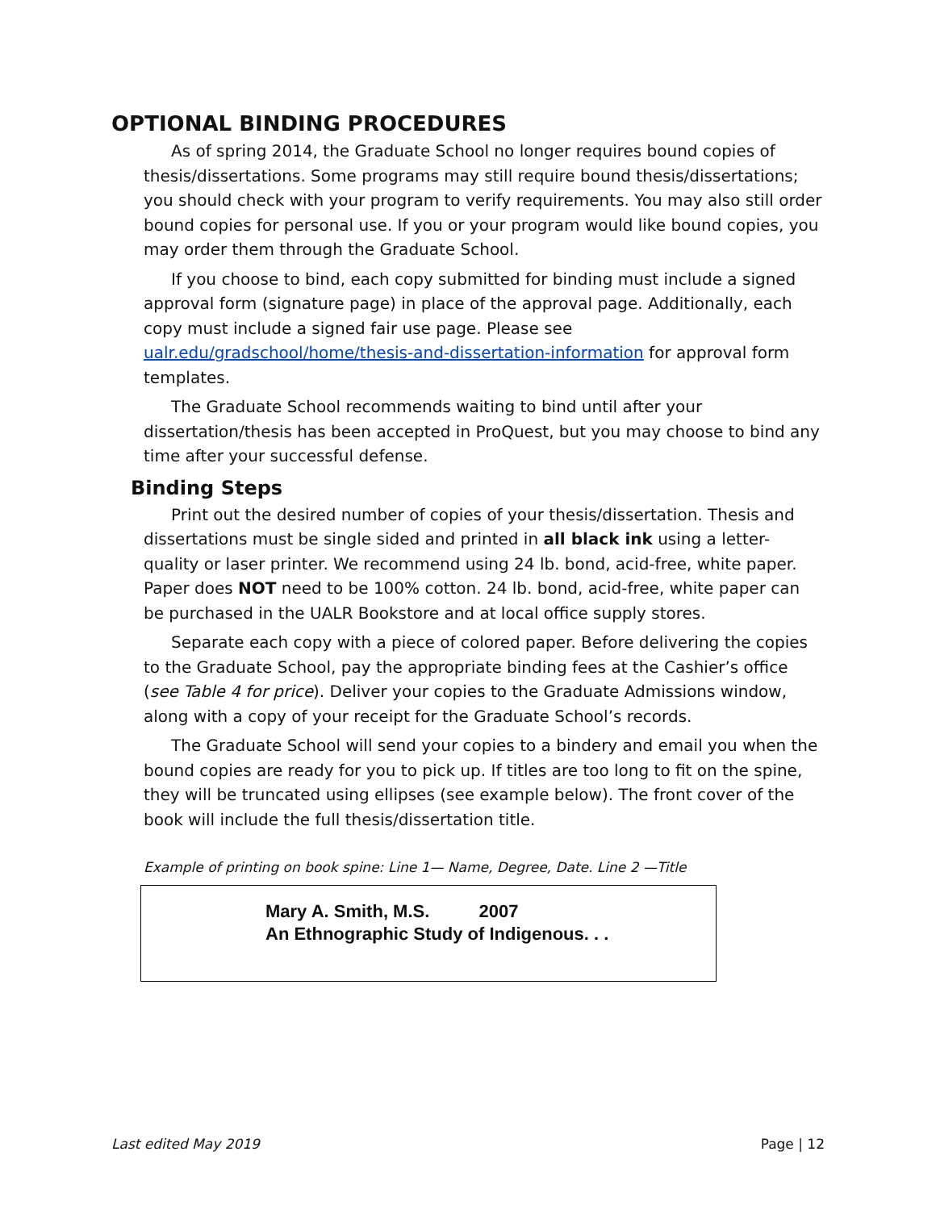OPTIONAL BINDING PROCEDURES
As of spring 2014, the Graduate School no longer requires bound copies of thesis/dissertations. Some programs may still require bound thesis/dissertations; you should check with your program to verify requirements. You may also still order bound copies for personal use. If you or your program would like bound copies, you may order them through the Graduate School.
If you choose to bind, each copy submitted for binding must include a signed approval form (signature page) in place of the approval page. Additionally, each copy must include a signed fair use page. Please see ualr.edu/gradschool/home/thesis-and-dissertation-information for approval form templates.
The Graduate School recommends waiting to bind until after your dissertation/thesis has been accepted in ProQuest, but you may choose to bind any time after your successful defense.
Binding Steps
Print out the desired number of copies of your thesis/dissertation. Thesis and dissertations must be single sided and printed in all black ink using a letter-quality or laser printer. We recommend using 24 lb. bond, acid-free, white paper. Paper does NOT need to be 100% cotton. 24 lb. bond, acid-free, white paper can be purchased in the UALR Bookstore and at local office supply stores.
Separate each copy with a piece of colored paper. Before delivering the copies to the Graduate School, pay the appropriate binding fees at the Cashier’s office (see Table 4 for price). Deliver your copies to the Graduate Admissions window, along with a copy of your receipt for the Graduate School’s records.
The Graduate School will send your copies to a bindery and email you when the bound copies are ready for you to pick up. If titles are too long to fit on the spine, they will be truncated using ellipses (see example below). The front cover of the book will include the full thesis/dissertation title.
Example of printing on book spine: Line 1— Name, Degree, Date. Line 2 —Title
Mary A. Smith, M.S. 2007
An Ethnographic Study of Indigenous. . .
Last edited May 2019 Page | 12